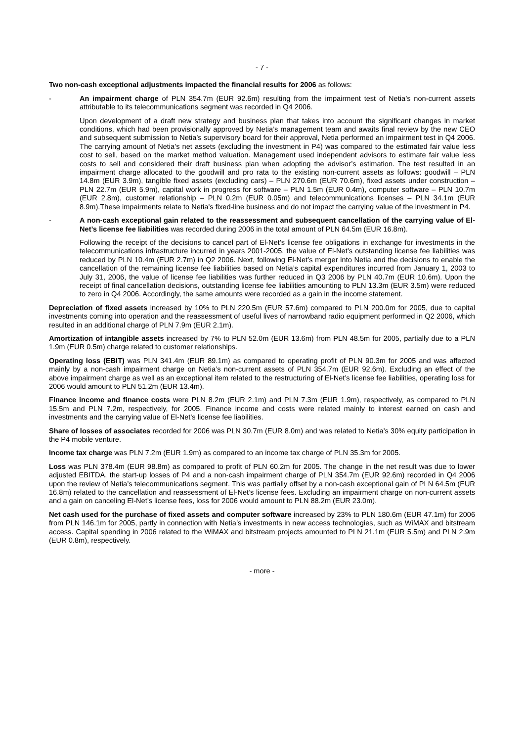- 7 -
Two non-cash exceptional adjustments impacted the financial results for 2006 as follows:
- An impairment charge of PLN 354.7m (EUR 92.6m) resulting from the impairment test of Netia’s non-current assets attributable to its telecommunications segment was recorded in Q4 2006.
Upon development of a draft new strategy and business plan that takes into account the significant changes in market conditions, which had been provisionally approved by Netia’s management team and awaits final review by the new CEO and subsequent submission to Netia’s supervisory board for their approval, Netia performed an impairment test in Q4 2006. The carrying amount of Netia’s net assets (excluding the investment in P4) was compared to the estimated fair value less cost to sell, based on the market method valuation. Management used independent advisors to estimate fair value less costs to sell and considered their draft business plan when adopting the advisor’s estimation. The test resulted in an impairment charge allocated to the goodwill and pro rata to the existing non-current assets as follows: goodwill – PLN 14.8m (EUR 3.9m), tangible fixed assets (excluding cars) – PLN 270.6m (EUR 70.6m), fixed assets under construction – PLN 22.7m (EUR 5.9m), capital work in progress for software – PLN 1.5m (EUR 0.4m), computer software – PLN 10.7m (EUR 2.8m), customer relationship – PLN 0.2m (EUR 0.05m) and telecommunications licenses – PLN 34.1m (EUR 8.9m).These impairments relate to Netia’s fixed-line business and do not impact the carrying value of the investment in P4.
- A non-cash exceptional gain related to the reassessment and subsequent cancellation of the carrying value of El-Net’s license fee liabilities was recorded during 2006 in the total amount of PLN 64.5m (EUR 16.8m).
Following the receipt of the decisions to cancel part of El-Net’s license fee obligations in exchange for investments in the telecommunications infrastructure incurred in years 2001-2005, the value of El-Net’s outstanding license fee liabilities was reduced by PLN 10.4m (EUR 2.7m) in Q2 2006. Next, following El-Net’s merger into Netia and the decisions to enable the cancellation of the remaining license fee liabilities based on Netia’s capital expenditures incurred from January 1, 2003 to July 31, 2006, the value of license fee liabilities was further reduced in Q3 2006 by PLN 40.7m (EUR 10.6m). Upon the receipt of final cancellation decisions, outstanding license fee liabilities amounting to PLN 13.3m (EUR 3.5m) were reduced to zero in Q4 2006. Accordingly, the same amounts were recorded as a gain in the income statement.
Depreciation of fixed assets increased by 10% to PLN 220.5m (EUR 57.6m) compared to PLN 200.0m for 2005, due to capital investments coming into operation and the reassessment of useful lives of narrowband radio equipment performed in Q2 2006, which resulted in an additional charge of PLN 7.9m (EUR 2.1m).
Amortization of intangible assets increased by 7% to PLN 52.0m (EUR 13.6m) from PLN 48.5m for 2005, partially due to a PLN 1.9m (EUR 0.5m) charge related to customer relationships.
Operating loss (EBIT) was PLN 341.4m (EUR 89.1m) as compared to operating profit of PLN 90.3m for 2005 and was affected mainly by a non-cash impairment charge on Netia’s non-current assets of PLN 354.7m (EUR 92.6m). Excluding an effect of the above impairment charge as well as an exceptional item related to the restructuring of El-Net’s license fee liabilities, operating loss for 2006 would amount to PLN 51.2m (EUR 13.4m).
Finance income and finance costs were PLN 8.2m (EUR 2.1m) and PLN 7.3m (EUR 1.9m), respectively, as compared to PLN 15.5m and PLN 7.2m, respectively, for 2005. Finance income and costs were related mainly to interest earned on cash and investments and the carrying value of El-Net’s license fee liabilities.
Share of losses of associates recorded for 2006 was PLN 30.7m (EUR 8.0m) and was related to Netia’s 30% equity participation in the P4 mobile venture.
Income tax charge was PLN 7.2m (EUR 1.9m) as compared to an income tax charge of PLN 35.3m for 2005.
Loss was PLN 378.4m (EUR 98.8m) as compared to profit of PLN 60.2m for 2005. The change in the net result was due to lower adjusted EBITDA, the start-up losses of P4 and a non-cash impairment charge of PLN 354.7m (EUR 92.6m) recorded in Q4 2006 upon the review of Netia’s telecommunications segment. This was partially offset by a non-cash exceptional gain of PLN 64.5m (EUR 16.8m) related to the cancellation and reassessment of El-Net’s license fees. Excluding an impairment charge on non-current assets and a gain on canceling El-Net’s license fees, loss for 2006 would amount to PLN 88.2m (EUR 23.0m).
Net cash used for the purchase of fixed assets and computer software increased by 23% to PLN 180.6m (EUR 47.1m) for 2006 from PLN 146.1m for 2005, partly in connection with Netia’s investments in new access technologies, such as WiMAX and bitstream access. Capital spending in 2006 related to the WiMAX and bitstream projects amounted to PLN 21.1m (EUR 5.5m) and PLN 2.9m (EUR 0.8m), respectively.
- more -